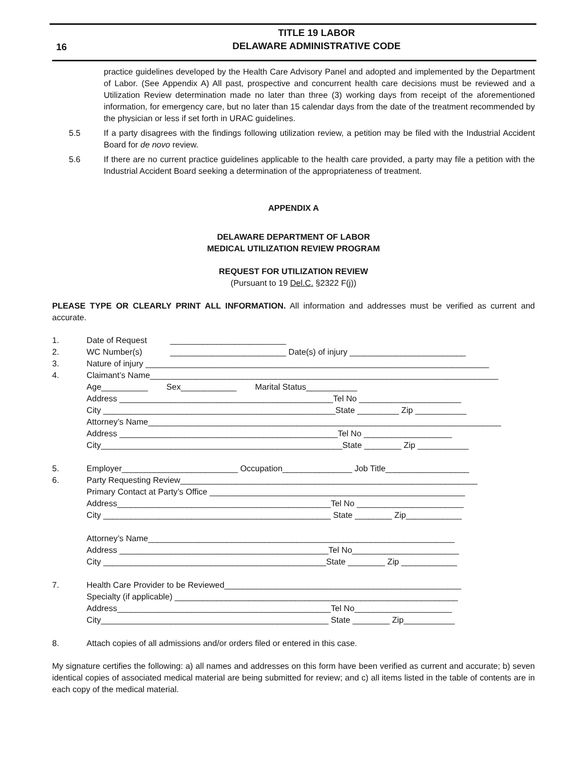16
TITLE 19 LABOR
DELAWARE ADMINISTRATIVE CODE
practice guidelines developed by the Health Care Advisory Panel and adopted and implemented by the Department of Labor. (See Appendix A) All past, prospective and concurrent health care decisions must be reviewed and a Utilization Review determination made no later than three (3) working days from receipt of the aforementioned information, for emergency care, but no later than 15 calendar days from the date of the treatment recommended by the physician or less if set forth in URAC guidelines.
5.5 If a party disagrees with the findings following utilization review, a petition may be filed with the Industrial Accident Board for de novo review.
5.6 If there are no current practice guidelines applicable to the health care provided, a party may file a petition with the Industrial Accident Board seeking a determination of the appropriateness of treatment.
APPENDIX A
DELAWARE DEPARTMENT OF LABOR
MEDICAL UTILIZATION REVIEW PROGRAM
REQUEST FOR UTILIZATION REVIEW
(Pursuant to 19 Del.C. §2322 F(j))
PLEASE TYPE OR CLEARLY PRINT ALL INFORMATION. All information and addresses must be verified as current and accurate.
1. Date of Request _________________________
2. WC Number(s) _________________________ Date(s) of injury _________________________
3. Nature of injury __________________________________________________________________________
4. Claimant’s Name___________________________________________________________________________
Age__________ Sex____________ Marital Status___________
Address ______________________________________________Tel No ______________________
City __________________________________________________State _________ Zip ___________
Attorney’s Name____________________________________________________________________________
Address _______________________________________________Tel No ___________________
City____________________________________________________State ________ Zip ___________
5. Employer_________________________ Occupation_______________ Job Title__________________
6. Party Requesting Review________________________________________________________________
Primary Contact at Party’s Office _______________________________________________________
Address______________________________________________Tel No _______________________
City _________________________________________________ State ________ Zip____________
Attorney’s Name__________________________________________________________________
Address _____________________________________________Tel No_______________________
City ________________________________________________State ________ Zip ____________
7. Health Care Provider to be Reviewed___________________________________________________
Specialty (if applicable) _____________________________________________________________
Address______________________________________________Tel No_____________________
City_________________________________________________ State ________ Zip___________
8. Attach copies of all admissions and/or orders filed or entered in this case.
My signature certifies the following: a) all names and addresses on this form have been verified as current and accurate; b) seven identical copies of associated medical material are being submitted for review; and c) all items listed in the table of contents are in each copy of the medical material.